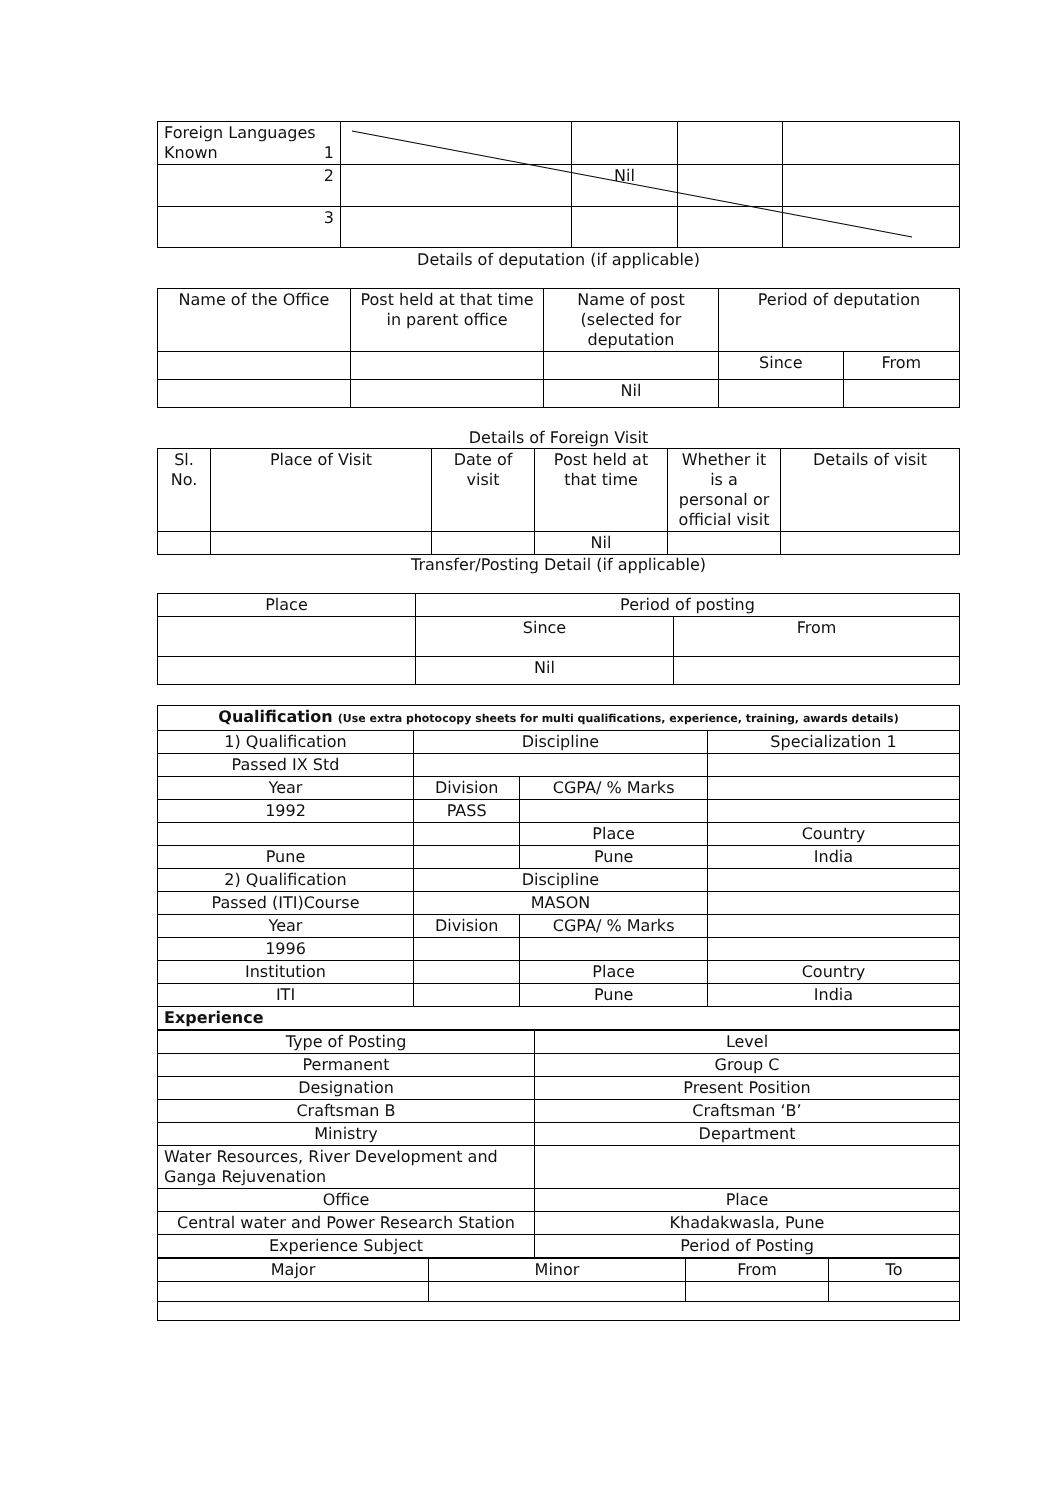| Foreign Languages Known 1 | | | | |
| 2 | | Nil | | |
| 3 | | | | |
Details of deputation (if applicable)
| Name of the Office | Post held at that time in parent office | Name of post (selected for deputation | Period of deputation | |
| | | | Since | From |
| | | Nil | | |
Details of Foreign Visit
| Sl. No. | Place of Visit | Date of visit | Post held at that time | Whether it is a personal or official visit | Details of visit |
| | | | Nil | | |
Transfer/Posting Detail (if applicable)
| Place | Period of posting | |
| | Since | From |
| | Nil | |
| Qualification (Use extra photocopy sheets for multi qualifications, experience, training, awards details) | | | |
| 1) Qualification | Discipline | | Specialization 1 |
| Passed IX Std | | | |
| Year | Division | CGPA/ % Marks | |
| 1992 | PASS | | |
| | | Place | Country |
| Pune | | Pune | India |
| 2) Qualification | Discipline | | |
| Passed (ITI)Course | MASON | | |
| Year | Division | CGPA/ % Marks | |
| 1996 | | | |
| Institution | | Place | Country |
| ITI | | Pune | India |
| Experience | | | |
| Type of Posting | Level |
| Permanent | Group C |
| Designation | Present Position |
| Craftsman B | Craftsman ‘B’ |
| Ministry | Department |
| Water Resources, River Development and Ganga Rejuvenation | |
| Office | Place |
| Central water and Power Research Station | Khadakwasla, Pune |
| Experience Subject | Period of Posting |
| Major | Minor | From | To |